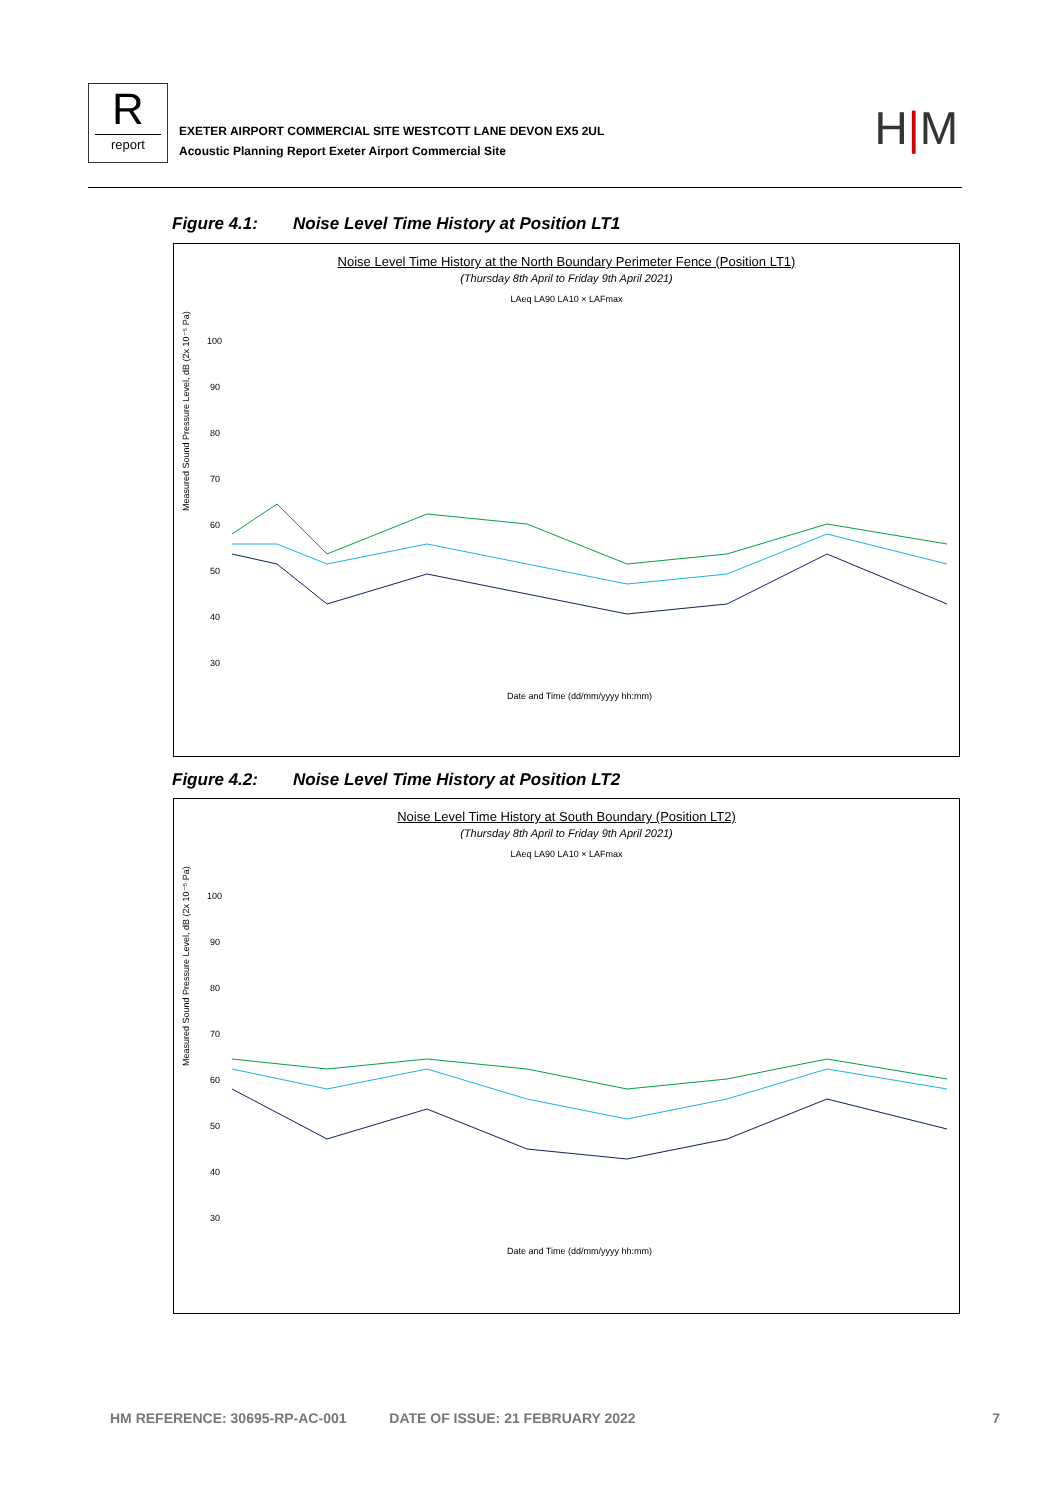Rreport
EXETER AIRPORT COMMERCIAL SITE WESTCOTT LANE DEVON EX5 2UL
Acoustic Planning Report Exeter Airport Commercial Site
H|M
Figure 4.1: Noise Level Time History at Position LT1
Noise Level Time History at the North Boundary Perimeter Fence (Position LT1)
(Thursday 8th April to Friday 9th April 2021)
LAeq LA90 LA10 × LAFmax
Measured Sound Pressure Level, dB (2x 10⁻⁵ Pa)
100
90
80
70
60
50
40
30
Date and Time (dd/mm/yyyy hh:mm)
Figure 4.2: Noise Level Time History at Position LT2
Noise Level Time History at South Boundary (Position LT2)
(Thursday 8th April to Friday 9th April 2021)
LAeq LA90 LA10 × LAFmax
Measured Sound Pressure Level, dB (2x 10⁻⁵ Pa)
100
90
80
70
60
50
40
30
Date and Time (dd/mm/yyyy hh:mm)
HM REFERENCE: 30695-RP-AC-001 DATE OF ISSUE: 21 FEBRUARY 2022 7